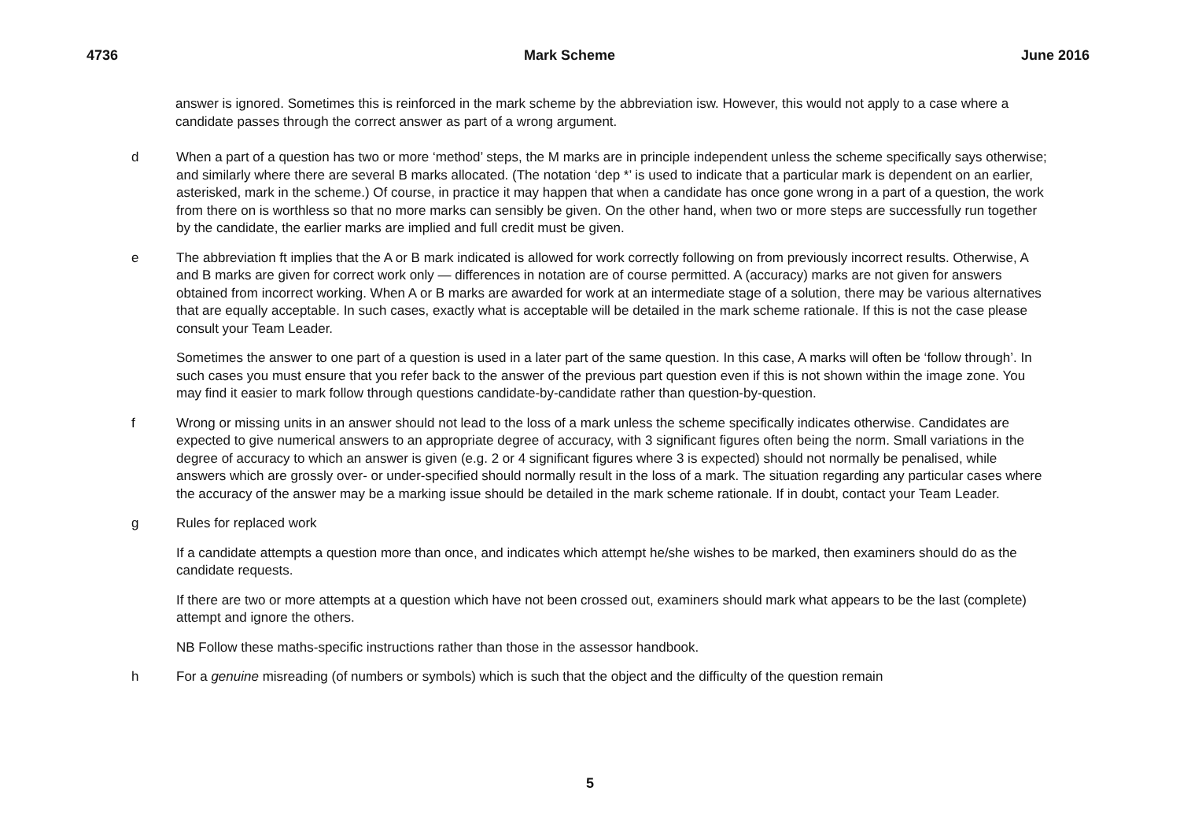4736 Mark Scheme June 2016
answer is ignored. Sometimes this is reinforced in the mark scheme by the abbreviation isw. However, this would not apply to a case where a candidate passes through the correct answer as part of a wrong argument.
d When a part of a question has two or more ‘method’ steps, the M marks are in principle independent unless the scheme specifically says otherwise; and similarly where there are several B marks allocated. (The notation ‘dep *’ is used to indicate that a particular mark is dependent on an earlier, asterisked, mark in the scheme.) Of course, in practice it may happen that when a candidate has once gone wrong in a part of a question, the work from there on is worthless so that no more marks can sensibly be given. On the other hand, when two or more steps are successfully run together by the candidate, the earlier marks are implied and full credit must be given.
e The abbreviation ft implies that the A or B mark indicated is allowed for work correctly following on from previously incorrect results. Otherwise, A and B marks are given for correct work only — differences in notation are of course permitted. A (accuracy) marks are not given for answers obtained from incorrect working. When A or B marks are awarded for work at an intermediate stage of a solution, there may be various alternatives that are equally acceptable. In such cases, exactly what is acceptable will be detailed in the mark scheme rationale. If this is not the case please consult your Team Leader.
Sometimes the answer to one part of a question is used in a later part of the same question. In this case, A marks will often be ‘follow through’. In such cases you must ensure that you refer back to the answer of the previous part question even if this is not shown within the image zone. You may find it easier to mark follow through questions candidate-by-candidate rather than question-by-question.
f Wrong or missing units in an answer should not lead to the loss of a mark unless the scheme specifically indicates otherwise. Candidates are expected to give numerical answers to an appropriate degree of accuracy, with 3 significant figures often being the norm. Small variations in the degree of accuracy to which an answer is given (e.g. 2 or 4 significant figures where 3 is expected) should not normally be penalised, while answers which are grossly over- or under-specified should normally result in the loss of a mark. The situation regarding any particular cases where the accuracy of the answer may be a marking issue should be detailed in the mark scheme rationale. If in doubt, contact your Team Leader.
g Rules for replaced work
If a candidate attempts a question more than once, and indicates which attempt he/she wishes to be marked, then examiners should do as the candidate requests.
If there are two or more attempts at a question which have not been crossed out, examiners should mark what appears to be the last (complete) attempt and ignore the others.
NB Follow these maths-specific instructions rather than those in the assessor handbook.
h For a genuine misreading (of numbers or symbols) which is such that the object and the difficulty of the question remain
5